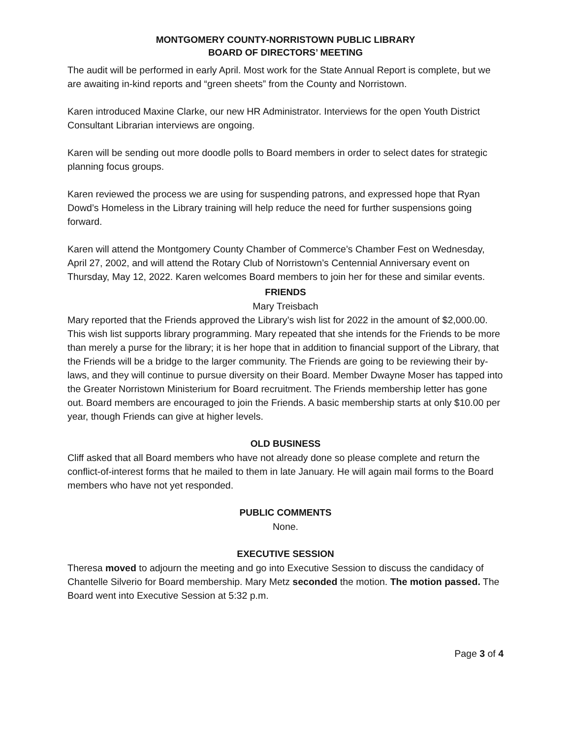MONTGOMERY COUNTY-NORRISTOWN PUBLIC LIBRARY
BOARD OF DIRECTORS’ MEETING
The audit will be performed in early April. Most work for the State Annual Report is complete, but we are awaiting in-kind reports and “green sheets” from the County and Norristown.
Karen introduced Maxine Clarke, our new HR Administrator. Interviews for the open Youth District Consultant Librarian interviews are ongoing.
Karen will be sending out more doodle polls to Board members in order to select dates for strategic planning focus groups.
Karen reviewed the process we are using for suspending patrons, and expressed hope that Ryan Dowd’s Homeless in the Library training will help reduce the need for further suspensions going forward.
Karen will attend the Montgomery County Chamber of Commerce’s Chamber Fest on Wednesday, April 27, 2002, and will attend the Rotary Club of Norristown’s Centennial Anniversary event on Thursday, May 12, 2022. Karen welcomes Board members to join her for these and similar events.
FRIENDS
Mary Treisbach
Mary reported that the Friends approved the Library’s wish list for 2022 in the amount of $2,000.00. This wish list supports library programming. Mary repeated that she intends for the Friends to be more than merely a purse for the library; it is her hope that in addition to financial support of the Library, that the Friends will be a bridge to the larger community. The Friends are going to be reviewing their by-laws, and they will continue to pursue diversity on their Board. Member Dwayne Moser has tapped into the Greater Norristown Ministerium for Board recruitment. The Friends membership letter has gone out. Board members are encouraged to join the Friends. A basic membership starts at only $10.00 per year, though Friends can give at higher levels.
OLD BUSINESS
Cliff asked that all Board members who have not already done so please complete and return the conflict-of-interest forms that he mailed to them in late January. He will again mail forms to the Board members who have not yet responded.
PUBLIC COMMENTS
None.
EXECUTIVE SESSION
Theresa moved to adjourn the meeting and go into Executive Session to discuss the candidacy of Chantelle Silverio for Board membership. Mary Metz seconded the motion. The motion passed. The Board went into Executive Session at 5:32 p.m.
Page 3 of 4